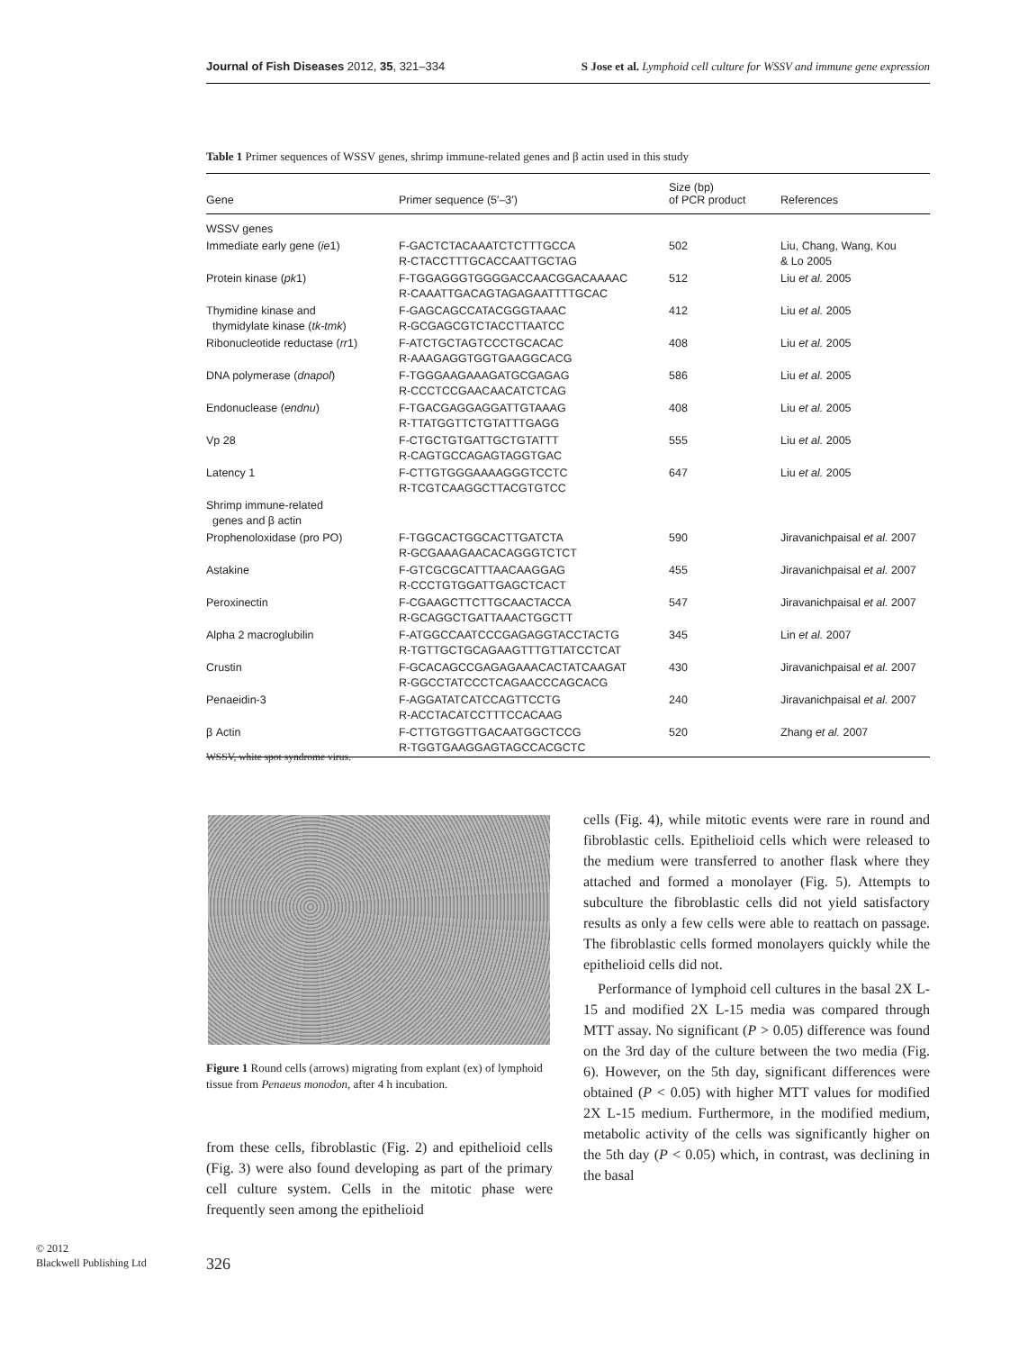Journal of Fish Diseases 2012, 35, 321–334 S Jose et al. Lymphoid cell culture for WSSV and immune gene expression
Table 1 Primer sequences of WSSV genes, shrimp immune-related genes and β actin used in this study
| Gene | Primer sequence (5′–3′) | Size (bp) of PCR product | References |
| --- | --- | --- | --- |
| WSSV genes | | | |
| Immediate early gene ( ie 1) | F-GACTCTACAAATCTCTTTGCCA R-CTACCTTTGCACCAATTGCTAG | 502 | Liu, Chang, Wang, Kou & Lo 2005 |
| Protein kinase ( pk 1) | F-TGGAGGGTGGGGACCAACGGACAAAAC R-CAAATTGACAGTAGAGAATTTTGCAC | 512 | Liu et al. 2005 |
| Thymidine kinase and thymidylate kinase ( tk-tmk ) | F-GAGCAGCCATACGGGTAAAC R-GCGAGCGTCTACCTTAATCC | 412 | Liu et al. 2005 |
| Ribonucleotide reductase ( rr 1) | F-ATCTGCTAGTCCCTGCACAC R-AAAGAGGTGGTGAAGGCACG | 408 | Liu et al. 2005 |
| DNA polymerase ( dnapol ) | F-TGGGAAGAAAGATGCGAGAG R-CCCTCCGAACAACATCTCAG | 586 | Liu et al. 2005 |
| Endonuclease ( endnu ) | F-TGACGAGGAGGATTGTAAAG R-TTATGGTTCTGTATTTGAGG | 408 | Liu et al. 2005 |
| Vp 28 | F-CTGCTGTGATTGCTGTATTT R-CAGTGCCAGAGTAGGTGAC | 555 | Liu et al. 2005 |
| Latency 1 | F-CTTGTGGGAAAAGGGTCCTC R-TCGTCAAGGCTTACGTGTCC | 647 | Liu et al. 2005 |
| Shrimp immune-related genes and β actin | | | |
| Prophenoloxidase (pro PO) | F-TGGCACTGGCACTTGATCTA R-GCGAAAGAACACAGGGTCTCT | 590 | Jiravanichpaisal et al. 2007 |
| Astakine | F-GTCGCGCATTTAACAAGGAG R-CCCTGTGGATTGAGCTCACT | 455 | Jiravanichpaisal et al. 2007 |
| Peroxinectin | F-CGAAGCTTCTTGCAACTACCA R-GCAGGCTGATTAAACTGGCTT | 547 | Jiravanichpaisal et al. 2007 |
| Alpha 2 macroglubilin | F-ATGGCCAATCCCGAGAGGTACCTACTG R-TGTTGCTGCAGAAGTTTGTTATCCTCAT | 345 | Lin et al. 2007 |
| Crustin | F-GCACAGCCGAGAGAAACACTATCAAGAT R-GGCCTATCCCTCAGAACCCAGCACG | 430 | Jiravanichpaisal et al. 2007 |
| Penaeidin-3 | F-AGGATATCATCCAGTTCCTG R-ACCTACATCCTTTCCACAAG | 240 | Jiravanichpaisal et al. 2007 |
| β Actin | F-CTTGTGGTTGACAATGGCTCCG R-TGGTGAAGGAGTAGCCACGCTC | 520 | Zhang et al. 2007 |
WSSV, white spot syndrome virus.
Figure 1 Round cells (arrows) migrating from explant (ex) of lymphoid tissue from Penaeus monodon, after 4 h incubation.
from these cells, fibroblastic (Fig. 2) and epithelioid cells (Fig. 3) were also found developing as part of the primary cell culture system. Cells in the mitotic phase were frequently seen among the epithelioid
cells (Fig. 4), while mitotic events were rare in round and fibroblastic cells. Epithelioid cells which were released to the medium were transferred to another flask where they attached and formed a monolayer (Fig. 5). Attempts to subculture the fibroblastic cells did not yield satisfactory results as only a few cells were able to reattach on passage. The fibroblastic cells formed monolayers quickly while the epithelioid cells did not.
Performance of lymphoid cell cultures in the basal 2X L-15 and modified 2X L-15 media was compared through MTT assay. No significant (P > 0.05) difference was found on the 3rd day of the culture between the two media (Fig. 6). However, on the 5th day, significant differences were obtained (P < 0.05) with higher MTT values for modified 2X L-15 medium. Furthermore, in the modified medium, metabolic activity of the cells was significantly higher on the 5th day (P < 0.05) which, in contrast, was declining in the basal
© 2012
Blackwell Publishing Ltd
326